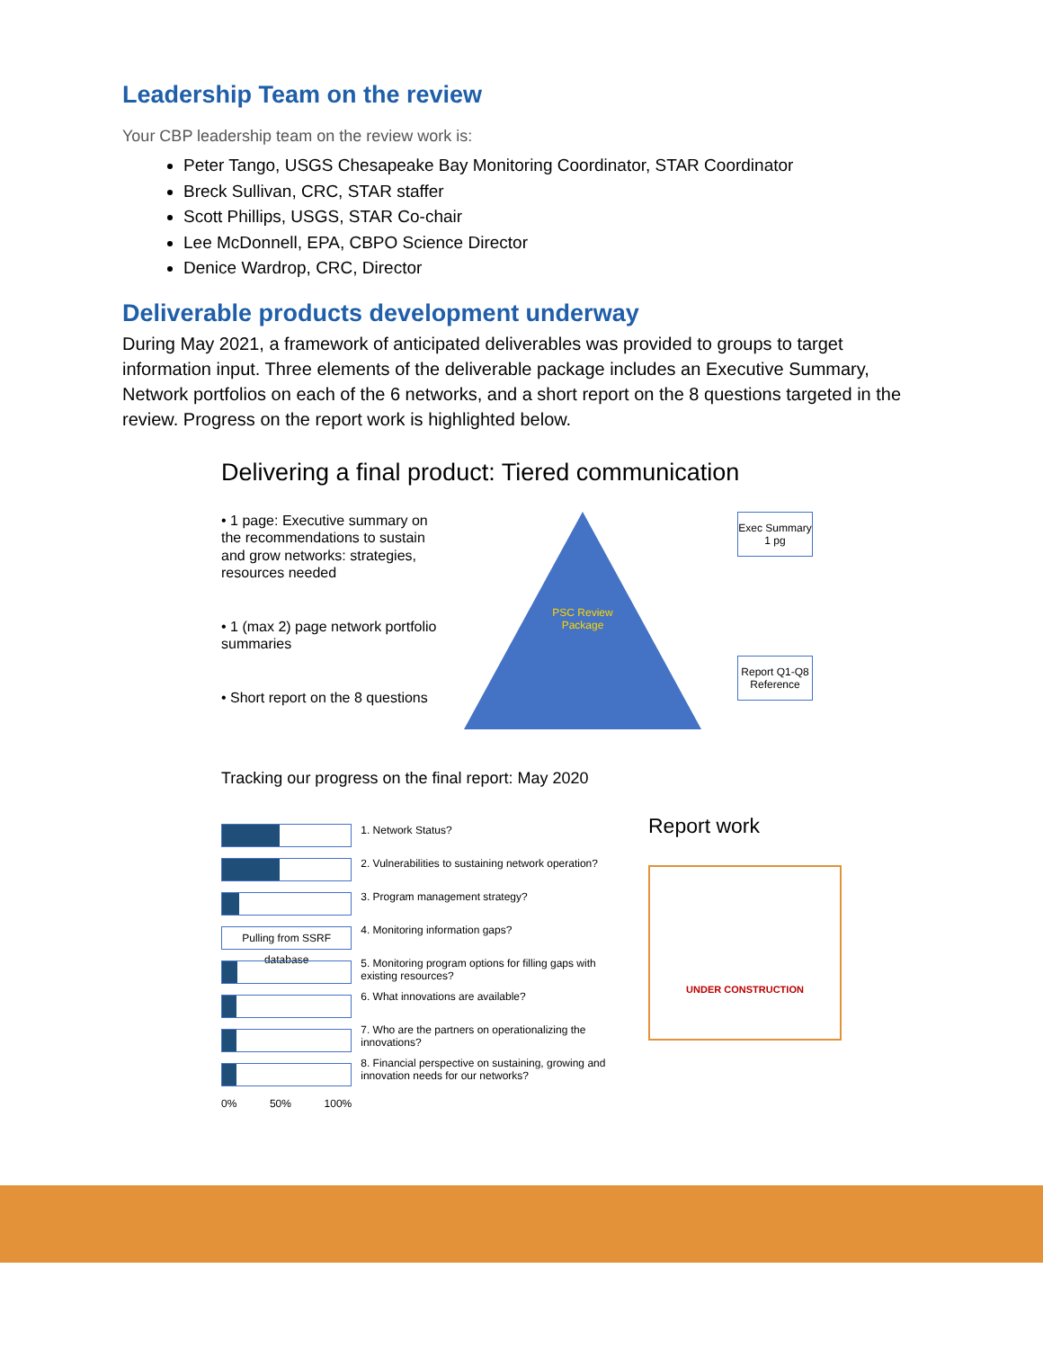Leadership Team on the review
Your CBP leadership team on the review work is:
Peter Tango, USGS Chesapeake Bay Monitoring Coordinator, STAR Coordinator
Breck Sullivan, CRC, STAR staffer
Scott Phillips, USGS, STAR Co-chair
Lee McDonnell, EPA, CBPO Science Director
Denice Wardrop, CRC, Director
Deliverable products development underway
During May 2021, a framework of anticipated deliverables was provided to groups to target information input. Three elements of the deliverable package includes an Executive Summary, Network portfolios on each of the 6 networks, and a short report on the 8 questions targeted in the review. Progress on the report work is highlighted below.
Delivering a final product: Tiered communication
• 1 page: Executive summary on the recommendations to sustain and grow networks: strategies, resources needed
• 1 (max 2) page network portfolio summaries
• Short report on the 8 questions
PSC Review Package
Exec Summary 1 pg
Report Q1-Q8 Reference
Tracking our progress on the final report: May 2020
Pulling from SSRF database
0% 50% 100%
1. Network Status?
2. Vulnerabilities to sustaining network operation?
3. Program management strategy?
4. Monitoring information gaps?
5. Monitoring program options for filling gaps with existing resources?
6. What innovations are available?
7. Who are the partners on operationalizing the innovations?
8. Financial perspective on sustaining, growing and innovation needs for our networks?
Report work
UNDER CONSTRUCTION